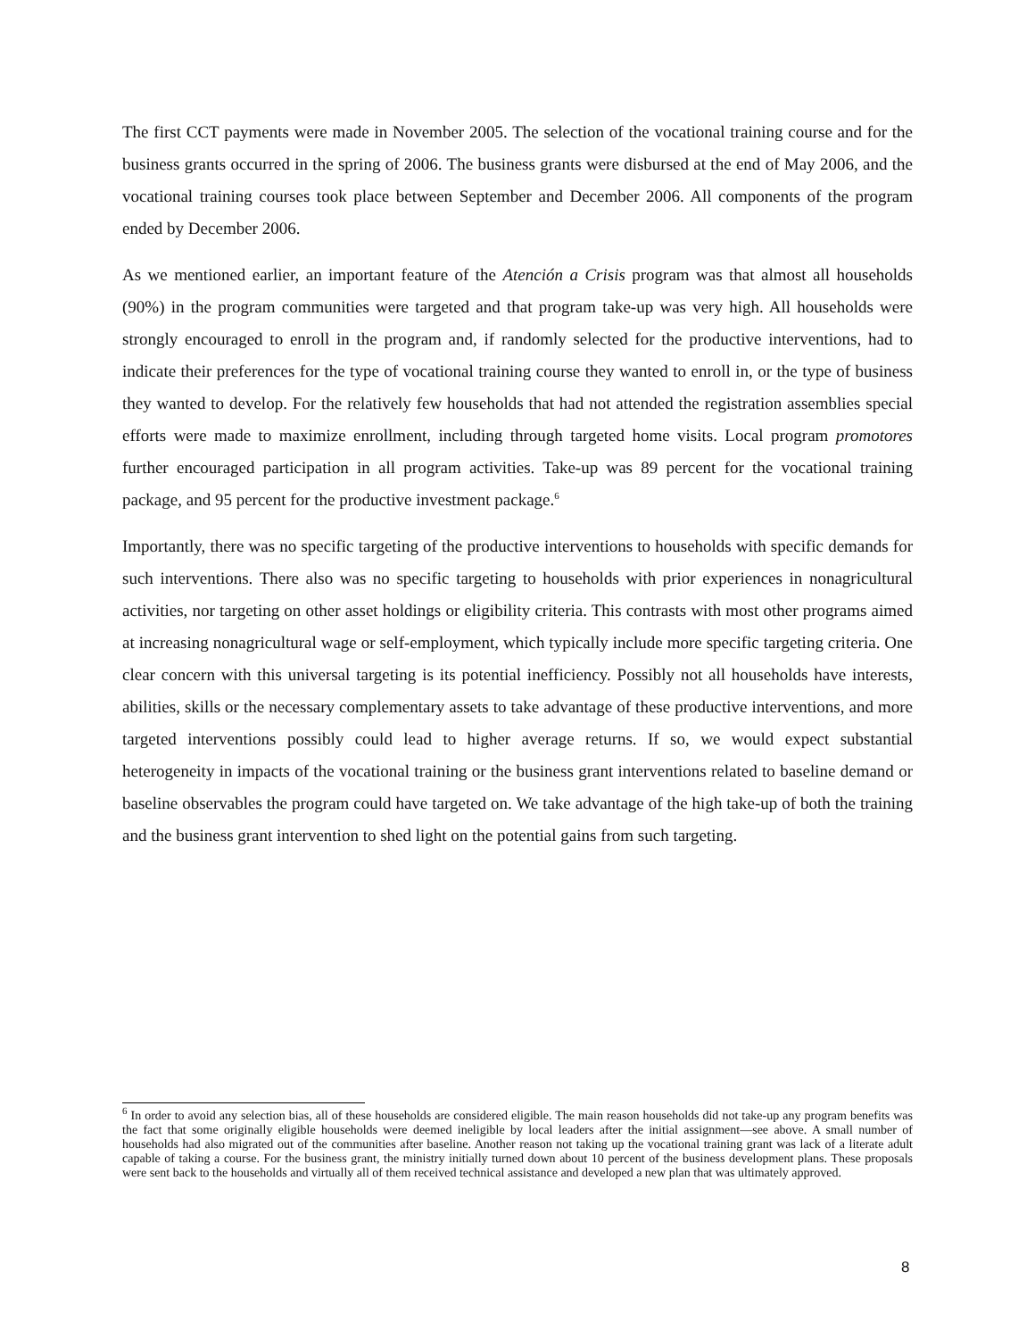The first CCT payments were made in November 2005. The selection of the vocational training course and for the business grants occurred in the spring of 2006. The business grants were disbursed at the end of May 2006, and the vocational training courses took place between September and December 2006. All components of the program ended by December 2006.
As we mentioned earlier, an important feature of the Atención a Crisis program was that almost all households (90%) in the program communities were targeted and that program take-up was very high. All households were strongly encouraged to enroll in the program and, if randomly selected for the productive interventions, had to indicate their preferences for the type of vocational training course they wanted to enroll in, or the type of business they wanted to develop. For the relatively few households that had not attended the registration assemblies special efforts were made to maximize enrollment, including through targeted home visits. Local program promotores further encouraged participation in all program activities. Take-up was 89 percent for the vocational training package, and 95 percent for the productive investment package.<sup>6</sup>
Importantly, there was no specific targeting of the productive interventions to households with specific demands for such interventions. There also was no specific targeting to households with prior experiences in nonagricultural activities, nor targeting on other asset holdings or eligibility criteria. This contrasts with most other programs aimed at increasing nonagricultural wage or self-employment, which typically include more specific targeting criteria. One clear concern with this universal targeting is its potential inefficiency. Possibly not all households have interests, abilities, skills or the necessary complementary assets to take advantage of these productive interventions, and more targeted interventions possibly could lead to higher average returns. If so, we would expect substantial heterogeneity in impacts of the vocational training or the business grant interventions related to baseline demand or baseline observables the program could have targeted on. We take advantage of the high take-up of both the training and the business grant intervention to shed light on the potential gains from such targeting.
<sup>6</sup> In order to avoid any selection bias, all of these households are considered eligible. The main reason households did not take-up any program benefits was the fact that some originally eligible households were deemed ineligible by local leaders after the initial assignment—see above. A small number of households had also migrated out of the communities after baseline. Another reason not taking up the vocational training grant was lack of a literate adult capable of taking a course. For the business grant, the ministry initially turned down about 10 percent of the business development plans. These proposals were sent back to the households and virtually all of them received technical assistance and developed a new plan that was ultimately approved.
8